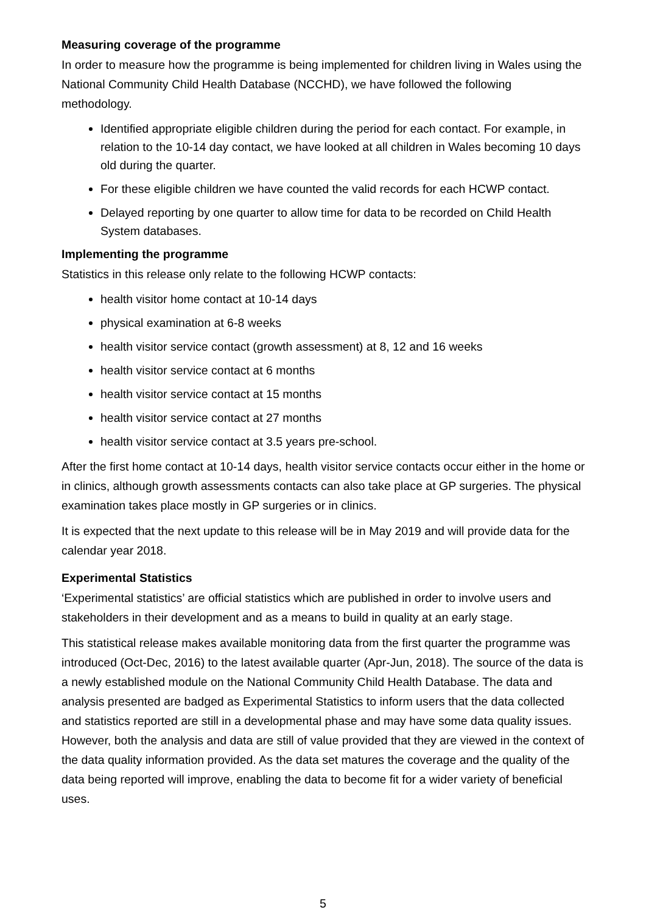Measuring coverage of the programme
In order to measure how the programme is being implemented for children living in Wales using the National Community Child Health Database (NCCHD), we have followed the following methodology.
Identified appropriate eligible children during the period for each contact. For example, in relation to the 10-14 day contact, we have looked at all children in Wales becoming 10 days old during the quarter.
For these eligible children we have counted the valid records for each HCWP contact.
Delayed reporting by one quarter to allow time for data to be recorded on Child Health System databases.
Implementing the programme
Statistics in this release only relate to the following HCWP contacts:
health visitor home contact at 10-14 days
physical examination at 6-8 weeks
health visitor service contact (growth assessment) at 8, 12 and 16 weeks
health visitor service contact at 6 months
health visitor service contact at 15 months
health visitor service contact at 27 months
health visitor service contact at 3.5 years pre-school.
After the first home contact at 10-14 days, health visitor service contacts occur either in the home or in clinics, although growth assessments contacts can also take place at GP surgeries. The physical examination takes place mostly in GP surgeries or in clinics.
It is expected that the next update to this release will be in May 2019 and will provide data for the calendar year 2018.
Experimental Statistics
‘Experimental statistics’ are official statistics which are published in order to involve users and stakeholders in their development and as a means to build in quality at an early stage.
This statistical release makes available monitoring data from the first quarter the programme was introduced (Oct-Dec, 2016) to the latest available quarter (Apr-Jun, 2018). The source of the data is a newly established module on the National Community Child Health Database. The data and analysis presented are badged as Experimental Statistics to inform users that the data collected and statistics reported are still in a developmental phase and may have some data quality issues. However, both the analysis and data are still of value provided that they are viewed in the context of the data quality information provided. As the data set matures the coverage and the quality of the data being reported will improve, enabling the data to become fit for a wider variety of beneficial uses.
5